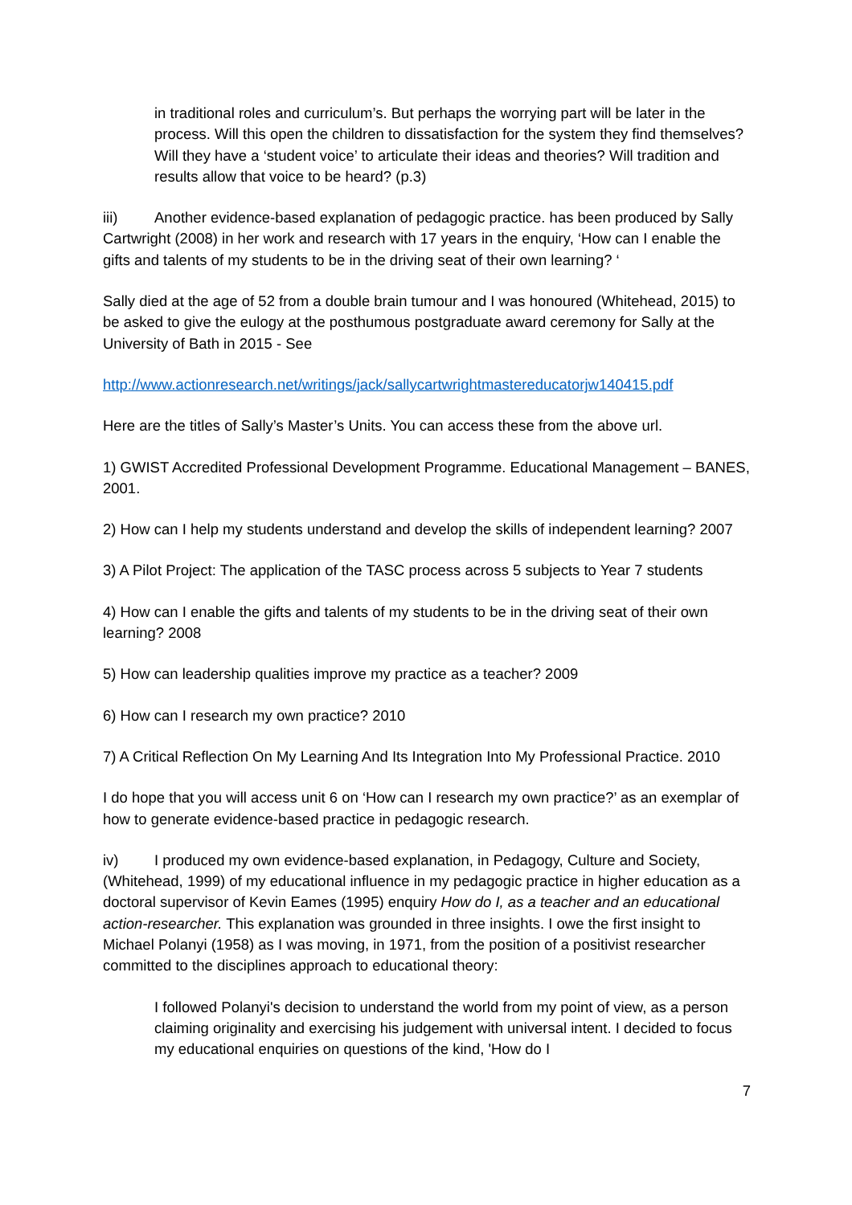in traditional roles and curriculum’s. But perhaps the worrying part will be later in the process. Will this open the children to dissatisfaction for the system they find themselves? Will they have a ‘student voice’ to articulate their ideas and theories? Will tradition and results allow that voice to be heard? (p.3)
iii) Another evidence-based explanation of pedagogic practice. has been produced by Sally Cartwright (2008) in her work and research with 17 years in the enquiry, ‘How can I enable the gifts and talents of my students to be in the driving seat of their own learning? ‘
Sally died at the age of 52 from a double brain tumour and I was honoured (Whitehead, 2015) to be asked to give the eulogy at the posthumous postgraduate award ceremony for Sally at the University of Bath in 2015 - See
http://www.actionresearch.net/writings/jack/sallycartwrightmastereducatorjw140415.pdf
Here are the titles of Sally’s Master’s Units. You can access these from the above url.
1) GWIST Accredited Professional Development Programme. Educational Management – BANES, 2001.
2) How can I help my students understand and develop the skills of independent learning? 2007
3) A Pilot Project: The application of the TASC process across 5 subjects to Year 7 students
4) How can I enable the gifts and talents of my students to be in the driving seat of their own learning? 2008
5) How can leadership qualities improve my practice as a teacher? 2009
6) How can I research my own practice? 2010
7) A Critical Reflection On My Learning And Its Integration Into My Professional Practice. 2010
I do hope that you will access unit 6 on ‘How can I research my own practice?’ as an exemplar of how to generate evidence-based practice in pedagogic research.
iv) I produced my own evidence-based explanation, in Pedagogy, Culture and Society, (Whitehead, 1999) of my educational influence in my pedagogic practice in higher education as a doctoral supervisor of Kevin Eames (1995) enquiry How do I, as a teacher and an educational action-researcher. This explanation was grounded in three insights. I owe the first insight to Michael Polanyi (1958) as I was moving, in 1971, from the position of a positivist researcher committed to the disciplines approach to educational theory:
I followed Polanyi's decision to understand the world from my point of view, as a person claiming originality and exercising his judgement with universal intent. I decided to focus my educational enquiries on questions of the kind, 'How do I
7